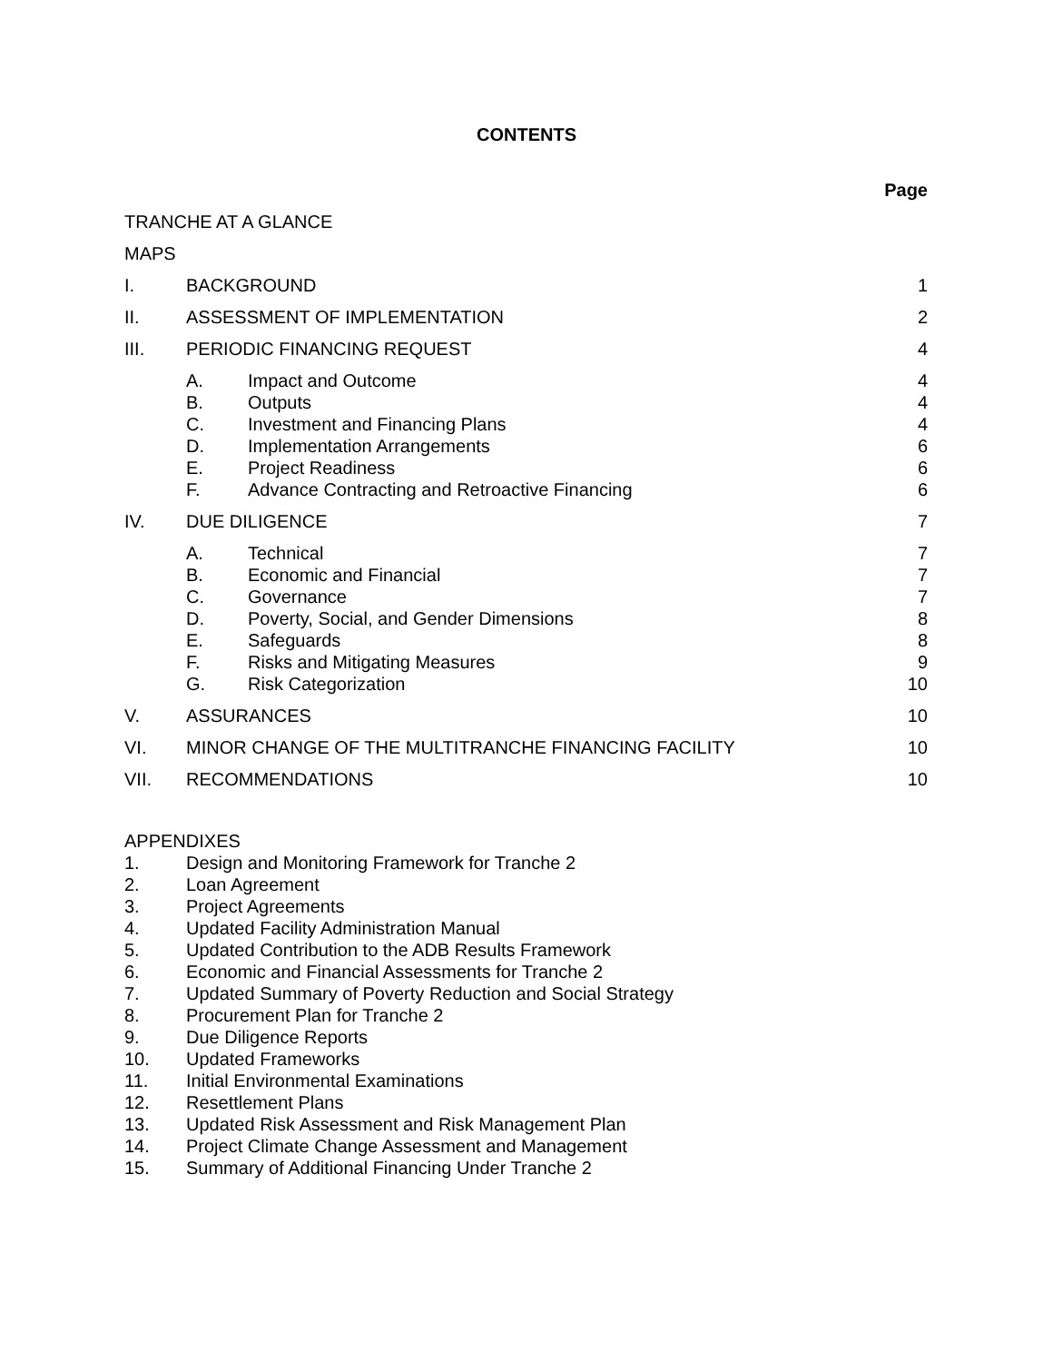CONTENTS
Page
| TRANCHE AT A GLANCE | | | |
| MAPS | | | |
| I. | BACKGROUND | | 1 |
| II. | ASSESSMENT OF IMPLEMENTATION | | 2 |
| III. | PERIODIC FINANCING REQUEST | | 4 |
| | A. | Impact and Outcome | 4 |
| | B. | Outputs | 4 |
| | C. | Investment and Financing Plans | 4 |
| | D. | Implementation Arrangements | 6 |
| | E. | Project Readiness | 6 |
| | F. | Advance Contracting and Retroactive Financing | 6 |
| IV. | DUE DILIGENCE | | 7 |
| | A. | Technical | 7 |
| | B. | Economic and Financial | 7 |
| | C. | Governance | 7 |
| | D. | Poverty, Social, and Gender Dimensions | 8 |
| | E. | Safeguards | 8 |
| | F. | Risks and Mitigating Measures | 9 |
| | G. | Risk Categorization | 10 |
| V. | ASSURANCES | | 10 |
| VI. | MINOR CHANGE OF THE MULTITRANCHE FINANCING FACILITY | | 10 |
| VII. | RECOMMENDATIONS | | 10 |
APPENDIXES
1. Design and Monitoring Framework for Tranche 2
2. Loan Agreement
3. Project Agreements
4. Updated Facility Administration Manual
5. Updated Contribution to the ADB Results Framework
6. Economic and Financial Assessments for Tranche 2
7. Updated Summary of Poverty Reduction and Social Strategy
8. Procurement Plan for Tranche 2
9. Due Diligence Reports
10. Updated Frameworks
11. Initial Environmental Examinations
12. Resettlement Plans
13. Updated Risk Assessment and Risk Management Plan
14. Project Climate Change Assessment and Management
15. Summary of Additional Financing Under Tranche 2